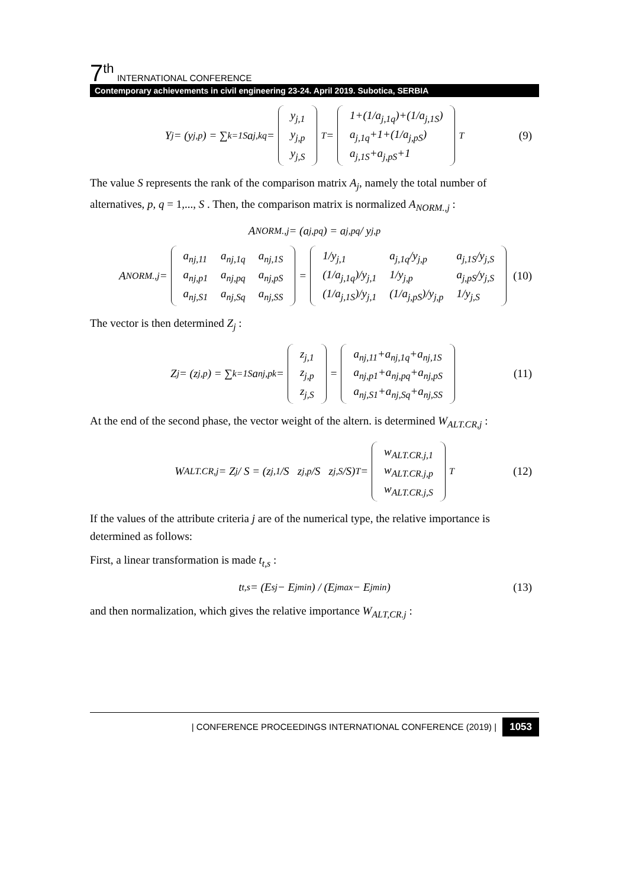7<sup>th</sup> INTERNATIONAL CONFERENCE
Contemporary achievements in civil engineering 23-24. April 2019. Subotica, SERBIA
Y<sub>j</sub> = (y<sub>j,p</sub>) = ∑<sub>k=1</sub><sup>S</sup> a<sub>j,kq</sub> =
| y<sub>j,1</sub> |
| y<sub>j,p</sub> |
| y<sub>j,S</sub> |
<sup>T</sup> =
| 1+(1/a<sub>j,1q</sub>)+(1/a<sub>j,1S</sub>) |
| a<sub>j,1q</sub>+1+(1/a<sub>j,pS</sub>) |
| a<sub>j,1S</sub>+a<sub>j,pS</sub>+1 |
<sup>T</sup> (9)
The value S represents the rank of the comparison matrix A<sub>j</sub>, namely the total number of alternatives, p, q = 1,..., S . Then, the comparison matrix is normalized A<sub>NORM.,j</sub> :
A<sub>NORM.,j</sub> = (a<sub>j,pq</sub>) = a<sub>j,pq</sub> / y<sub>j,p</sub>
A<sub>NORM.,j</sub> =
| a<sub>nj,11</sub> | a<sub>nj,1q</sub> | a<sub>nj,1S</sub> |
| a<sub>nj,p1</sub> | a<sub>nj,pq</sub> | a<sub>nj,pS</sub> |
| a<sub>nj,S1</sub> | a<sub>nj,Sq</sub> | a<sub>nj,SS</sub> |
=
| 1/y<sub>j,1</sub> | a<sub>j,1q</sub>/y<sub>j,p</sub> | a<sub>j,1S</sub>/y<sub>j,S</sub> |
| (1/a<sub>j,1q</sub>)/y<sub>j,1</sub> | 1/y<sub>j,p</sub> | a<sub>j,pS</sub>/y<sub>j,S</sub> |
| (1/a<sub>j,1S</sub>)/y<sub>j,1</sub> | (1/a<sub>j,pS</sub>)/y<sub>j,p</sub> | 1/y<sub>j,S</sub> |
(10)
The vector is then determined Z<sub>j</sub> :
Z<sub>j</sub> = (z<sub>j,p</sub>) = ∑<sub>k=1</sub><sup>S</sup> a<sub>nj,pk</sub> =
| z<sub>j,1</sub> |
| z<sub>j,p</sub> |
| z<sub>j,S</sub> |
=
| a<sub>nj,11</sub>+a<sub>nj,1q</sub>+a<sub>nj,1S</sub> |
| a<sub>nj,p1</sub>+a<sub>nj,pq</sub>+a<sub>nj,pS</sub> |
| a<sub>nj,S1</sub>+a<sub>nj,Sq</sub>+a<sub>nj,SS</sub> |
(11)
At the end of the second phase, the vector weight of the altern. is determined W<sub>ALT.CR,j</sub> :
W<sub>ALT.CR,j</sub> = Z<sub>j</sub> / S = (z<sub>j,1</sub>/S z<sub>j,p</sub>/S z<sub>j,S</sub>/S)<sup>T</sup> =
| w<sub>ALT.CR.j,1</sub> |
| w<sub>ALT.CR.j,p</sub> |
| w<sub>ALT.CR.j,S</sub> |
<sup>T</sup> (12)
If the values of the attribute criteria j are of the numerical type, the relative importance is determined as follows:
First, a linear transformation is made t<sub>t,s</sub> :
t<sub>t,s</sub> = (E<sub>sj</sub> − E<sub>j</sub><sup>min</sup>) / (E<sub>j</sub><sup>max</sup> − E<sub>j</sub><sup>min</sup>) (13)
and then normalization, which gives the relative importance W<sub>ALT,CR.j</sub> :
| CONFERENCE PROCEEDINGS INTERNATIONAL CONFERENCE (2019) | 1053